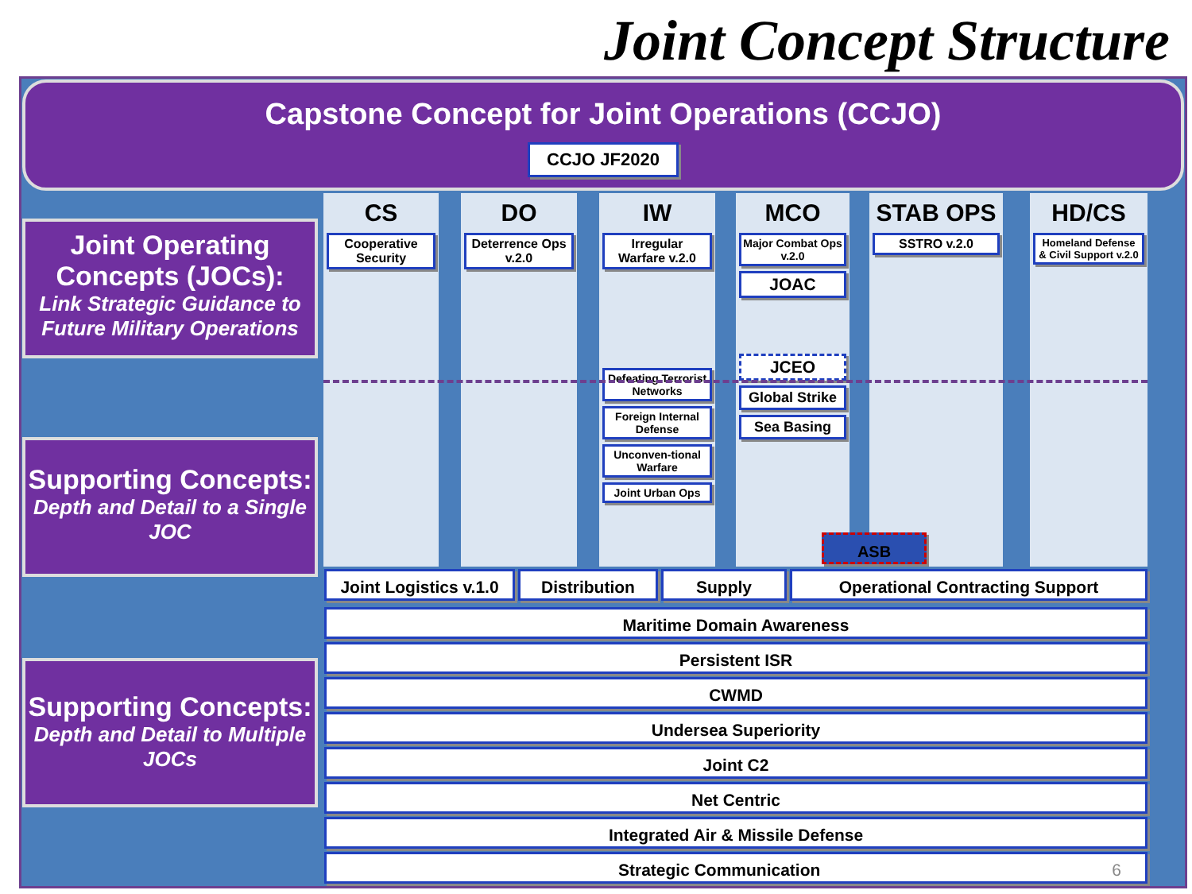Joint Concept Structure
Capstone Concept for Joint Operations (CCJO)
CCJO JF2020
Joint Operating Concepts (JOCs):
Link Strategic Guidance to Future Military Operations
Supporting Concepts:
Depth and Detail to a Single JOC
Supporting Concepts:
Depth and Detail to Multiple JOCs
CS
Cooperative Security
DO
Deterrence Ops v.2.0
IW
Irregular Warfare v.2.0
Defeating Terrorist Networks
Foreign Internal Defense
Unconven-tional Warfare
Joint Urban Ops
MCO
Major Combat Ops v.2.0
JOAC
JCEO
Global Strike
Sea Basing
STAB OPS
SSTRO v.2.0
HD/CS
Homeland Defense & Civil Support v.2.0
ASB
Joint Logistics v.1.0
Distribution Supply Operational Contracting Support
Maritime Domain Awareness
Persistent ISR
CWMD
Undersea Superiority
Joint C2
Net Centric
Integrated Air & Missile Defense
Strategic Communication 6